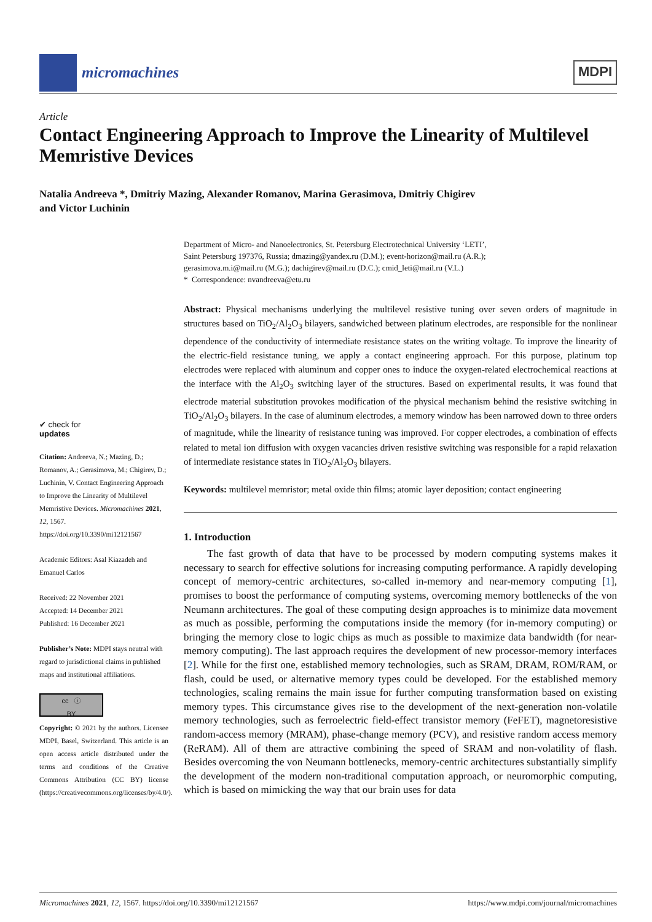micromachines
MDPI
Article
Contact Engineering Approach to Improve the Linearity of Multilevel Memristive Devices
Natalia Andreeva *, Dmitriy Mazing, Alexander Romanov, Marina Gerasimova, Dmitriy Chigirev
and Victor Luchinin
✔ check for
updates
Citation: Andreeva, N.; Mazing, D.; Romanov, A.; Gerasimova, M.; Chigirev, D.; Luchinin, V. Contact Engineering Approach to Improve the Linearity of Multilevel Memristive Devices. Micromachines 2021, 12, 1567. https://doi.org/10.3390/mi12121567
Academic Editors: Asal Kiazadeh and Emanuel Carlos
Received: 22 November 2021
Accepted: 14 December 2021
Published: 16 December 2021
Publisher’s Note: MDPI stays neutral with regard to jurisdictional claims in published maps and institutional affiliations.
cc ⓘ
BY
Copyright: © 2021 by the authors. Licensee MDPI, Basel, Switzerland. This article is an open access article distributed under the terms and conditions of the Creative Commons Attribution (CC BY) license (https://creativecommons.org/licenses/by/4.0/).
Department of Micro- and Nanoelectronics, St. Petersburg Electrotechnical University ‘LETI’,
Saint Petersburg 197376, Russia; dmazing@yandex.ru (D.M.); event-horizon@mail.ru (A.R.);
gerasimova.m.i@mail.ru (M.G.); dachigirev@mail.ru (D.C.); cmid_leti@mail.ru (V.L.)
* Correspondence: nvandreeva@etu.ru
Abstract: Physical mechanisms underlying the multilevel resistive tuning over seven orders of magnitude in structures based on TiO<sub>2</sub>/Al<sub>2</sub>O<sub>3</sub> bilayers, sandwiched between platinum electrodes, are responsible for the nonlinear dependence of the conductivity of intermediate resistance states on the writing voltage. To improve the linearity of the electric-field resistance tuning, we apply a contact engineering approach. For this purpose, platinum top electrodes were replaced with aluminum and copper ones to induce the oxygen-related electrochemical reactions at the interface with the Al<sub>2</sub>O<sub>3</sub> switching layer of the structures. Based on experimental results, it was found that electrode material substitution provokes modification of the physical mechanism behind the resistive switching in TiO<sub>2</sub>/Al<sub>2</sub>O<sub>3</sub> bilayers. In the case of aluminum electrodes, a memory window has been narrowed down to three orders of magnitude, while the linearity of resistance tuning was improved. For copper electrodes, a combination of effects related to metal ion diffusion with oxygen vacancies driven resistive switching was responsible for a rapid relaxation of intermediate resistance states in TiO<sub>2</sub>/Al<sub>2</sub>O<sub>3</sub> bilayers.
Keywords: multilevel memristor; metal oxide thin films; atomic layer deposition; contact engineering
1. Introduction
The fast growth of data that have to be processed by modern computing systems makes it necessary to search for effective solutions for increasing computing performance. A rapidly developing concept of memory-centric architectures, so-called in-memory and near-memory computing [1], promises to boost the performance of computing systems, overcoming memory bottlenecks of the von Neumann architectures. The goal of these computing design approaches is to minimize data movement as much as possible, performing the computations inside the memory (for in-memory computing) or bringing the memory close to logic chips as much as possible to maximize data bandwidth (for near-memory computing). The last approach requires the development of new processor-memory interfaces [2]. While for the first one, established memory technologies, such as SRAM, DRAM, ROM/RAM, or flash, could be used, or alternative memory types could be developed. For the established memory technologies, scaling remains the main issue for further computing transformation based on existing memory types. This circumstance gives rise to the development of the next-generation non-volatile memory technologies, such as ferroelectric field-effect transistor memory (FeFET), magnetoresistive random-access memory (MRAM), phase-change memory (PCV), and resistive random access memory (ReRAM). All of them are attractive combining the speed of SRAM and non-volatility of flash. Besides overcoming the von Neumann bottlenecks, memory-centric architectures substantially simplify the development of the modern non-traditional computation approach, or neuromorphic computing, which is based on mimicking the way that our brain uses for data
Micromachines 2021, 12, 1567. https://doi.org/10.3390/mi12121567 https://www.mdpi.com/journal/micromachines